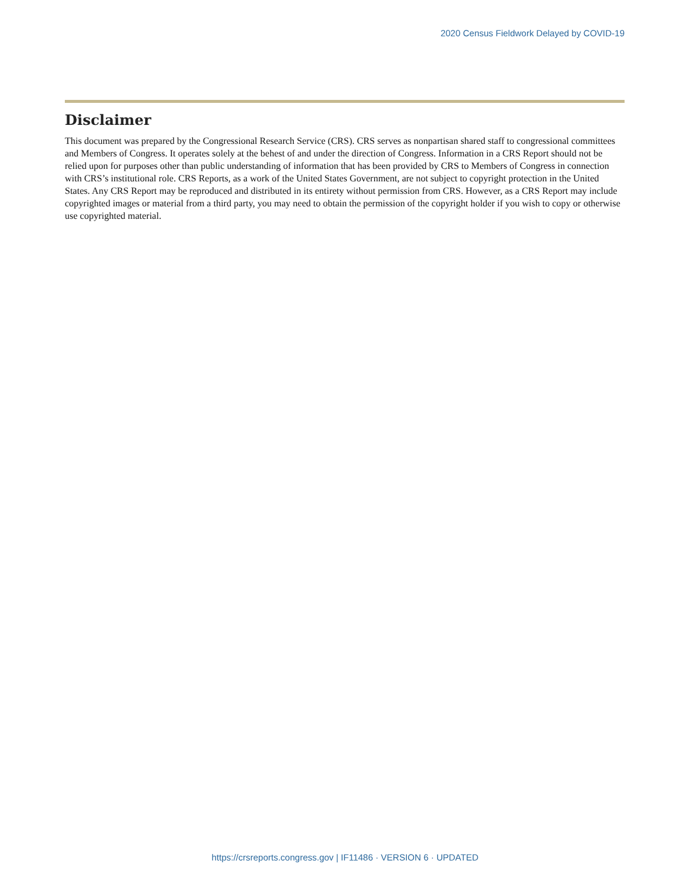2020 Census Fieldwork Delayed by COVID-19
Disclaimer
This document was prepared by the Congressional Research Service (CRS). CRS serves as nonpartisan shared staff to congressional committees and Members of Congress. It operates solely at the behest of and under the direction of Congress. Information in a CRS Report should not be relied upon for purposes other than public understanding of information that has been provided by CRS to Members of Congress in connection with CRS’s institutional role. CRS Reports, as a work of the United States Government, are not subject to copyright protection in the United States. Any CRS Report may be reproduced and distributed in its entirety without permission from CRS. However, as a CRS Report may include copyrighted images or material from a third party, you may need to obtain the permission of the copyright holder if you wish to copy or otherwise use copyrighted material.
https://crsreports.congress.gov | IF11486 · VERSION 6 · UPDATED